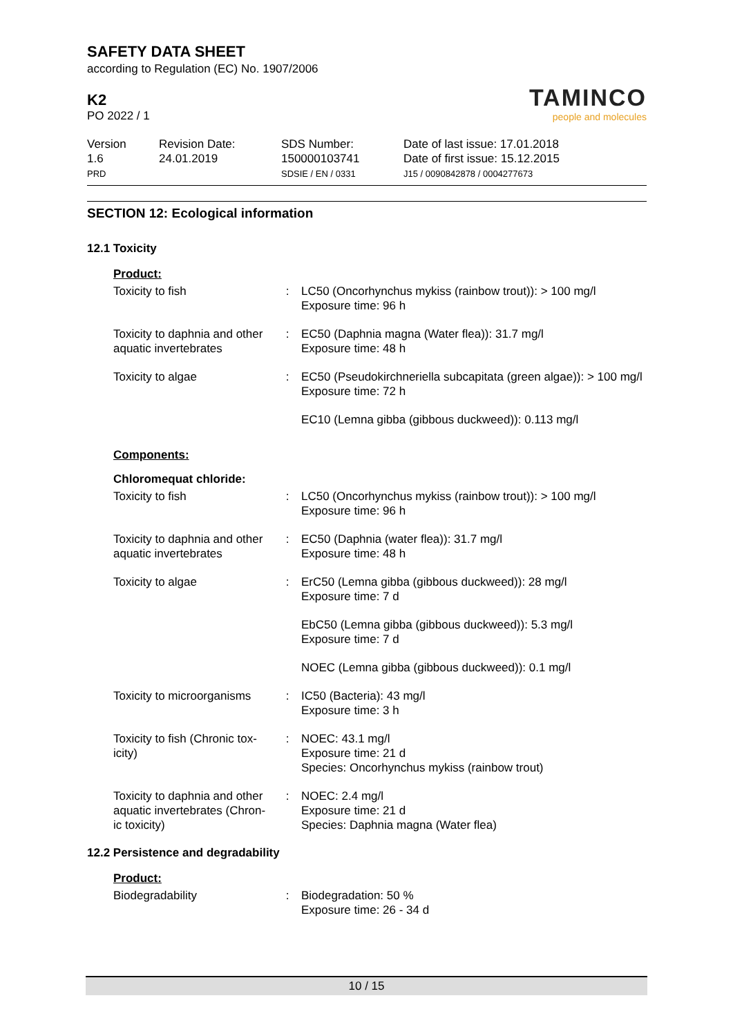SAFETY DATA SHEET
according to Regulation (EC) No. 1907/2006
TAMINCO
people and molecules
K2
PO 2022 / 1
Version
1.6
PRD
Revision Date:
24.01.2019
SDS Number:
150000103741
SDSIE / EN / 0331
Date of last issue: 17.01.2018
Date of first issue: 15.12.2015
J15 / 0090842878 / 0004277673
SECTION 12: Ecological information
12.1 Toxicity
| Product: | | |
| Toxicity to fish | : | LC50 (Oncorhynchus mykiss (rainbow trout)): > 100 mg/l Exposure time: 96 h |
| Toxicity to daphnia and other aquatic invertebrates | : | EC50 (Daphnia magna (Water flea)): 31.7 mg/l Exposure time: 48 h |
| Toxicity to algae | : | EC50 (Pseudokirchneriella subcapitata (green algae)): > 100 mg/l Exposure time: 72 h |
| | | EC10 (Lemna gibba (gibbous duckweed)): 0.113 mg/l |
| Components: | | |
| Chloromequat chloride: | | |
| Toxicity to fish | : | LC50 (Oncorhynchus mykiss (rainbow trout)): > 100 mg/l Exposure time: 96 h |
| Toxicity to daphnia and other aquatic invertebrates | : | EC50 (Daphnia (water flea)): 31.7 mg/l Exposure time: 48 h |
| Toxicity to algae | : | ErC50 (Lemna gibba (gibbous duckweed)): 28 mg/l Exposure time: 7 d |
| | | EbC50 (Lemna gibba (gibbous duckweed)): 5.3 mg/l Exposure time: 7 d |
| | | NOEC (Lemna gibba (gibbous duckweed)): 0.1 mg/l |
| Toxicity to microorganisms | : | IC50 (Bacteria): 43 mg/l Exposure time: 3 h |
| Toxicity to fish (Chronic tox-icity) | : | NOEC: 43.1 mg/l Exposure time: 21 d Species: Oncorhynchus mykiss (rainbow trout) |
| Toxicity to daphnia and other aquatic invertebrates (Chron-ic toxicity) | : | NOEC: 2.4 mg/l Exposure time: 21 d Species: Daphnia magna (Water flea) |
12.2 Persistence and degradability
| Product: | | |
| Biodegradability | : | Biodegradation: 50 % Exposure time: 26 - 34 d |
10 / 15